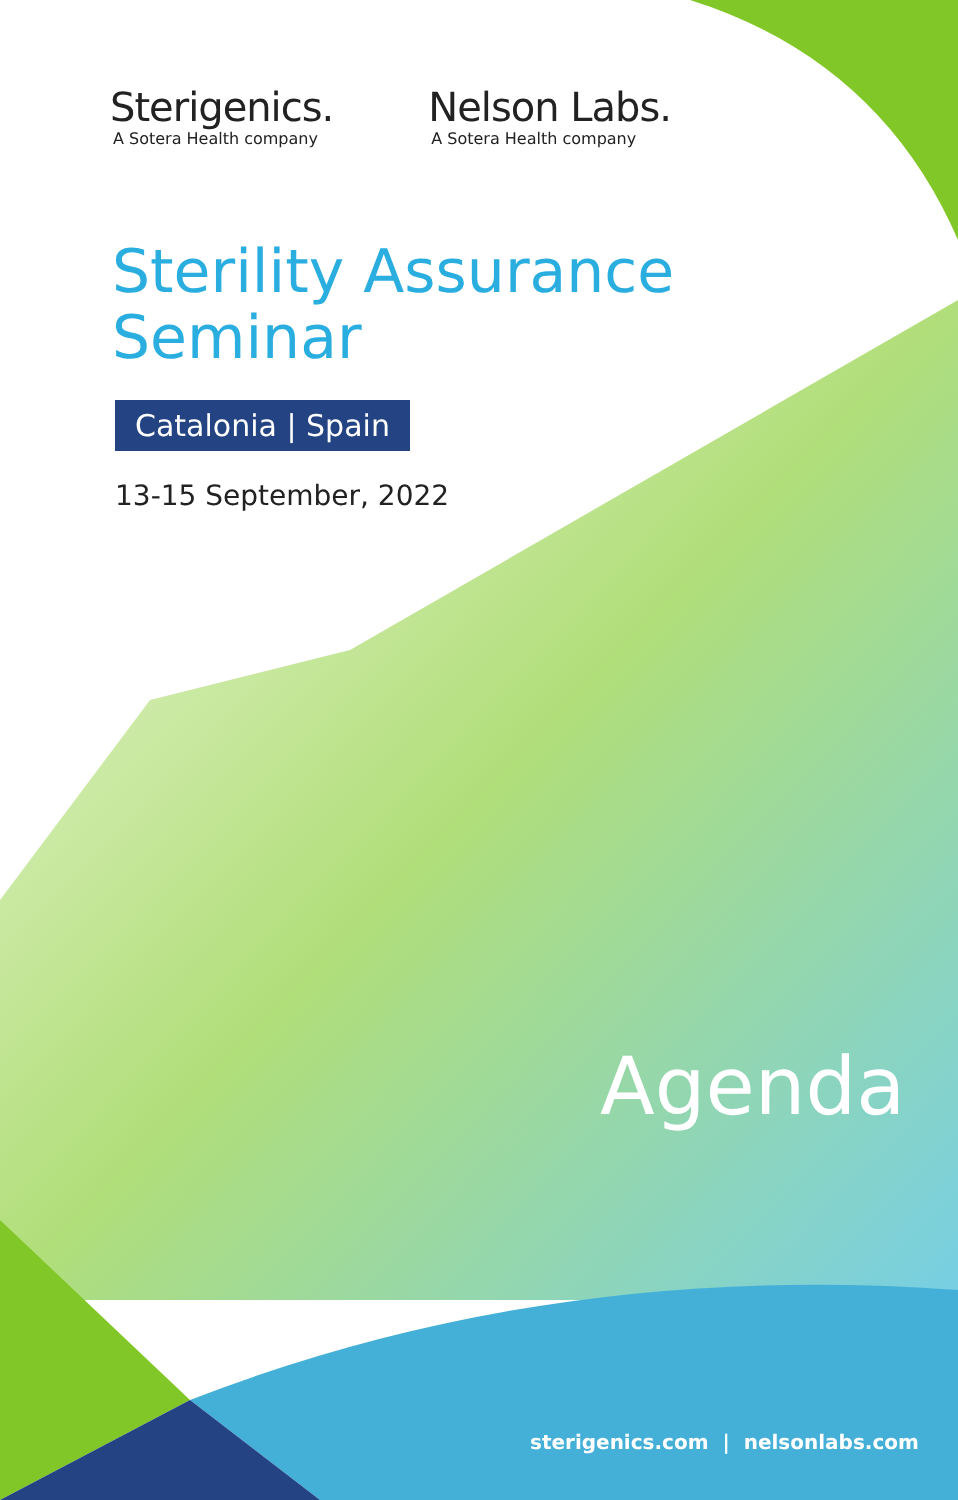Sterigenics.
A Sotera Health company
Nelson Labs.
A Sotera Health company
Sterility Assurance
Seminar
Catalonia | Spain
13-15 September, 2022
Agenda
sterigenics.com | nelsonlabs.com